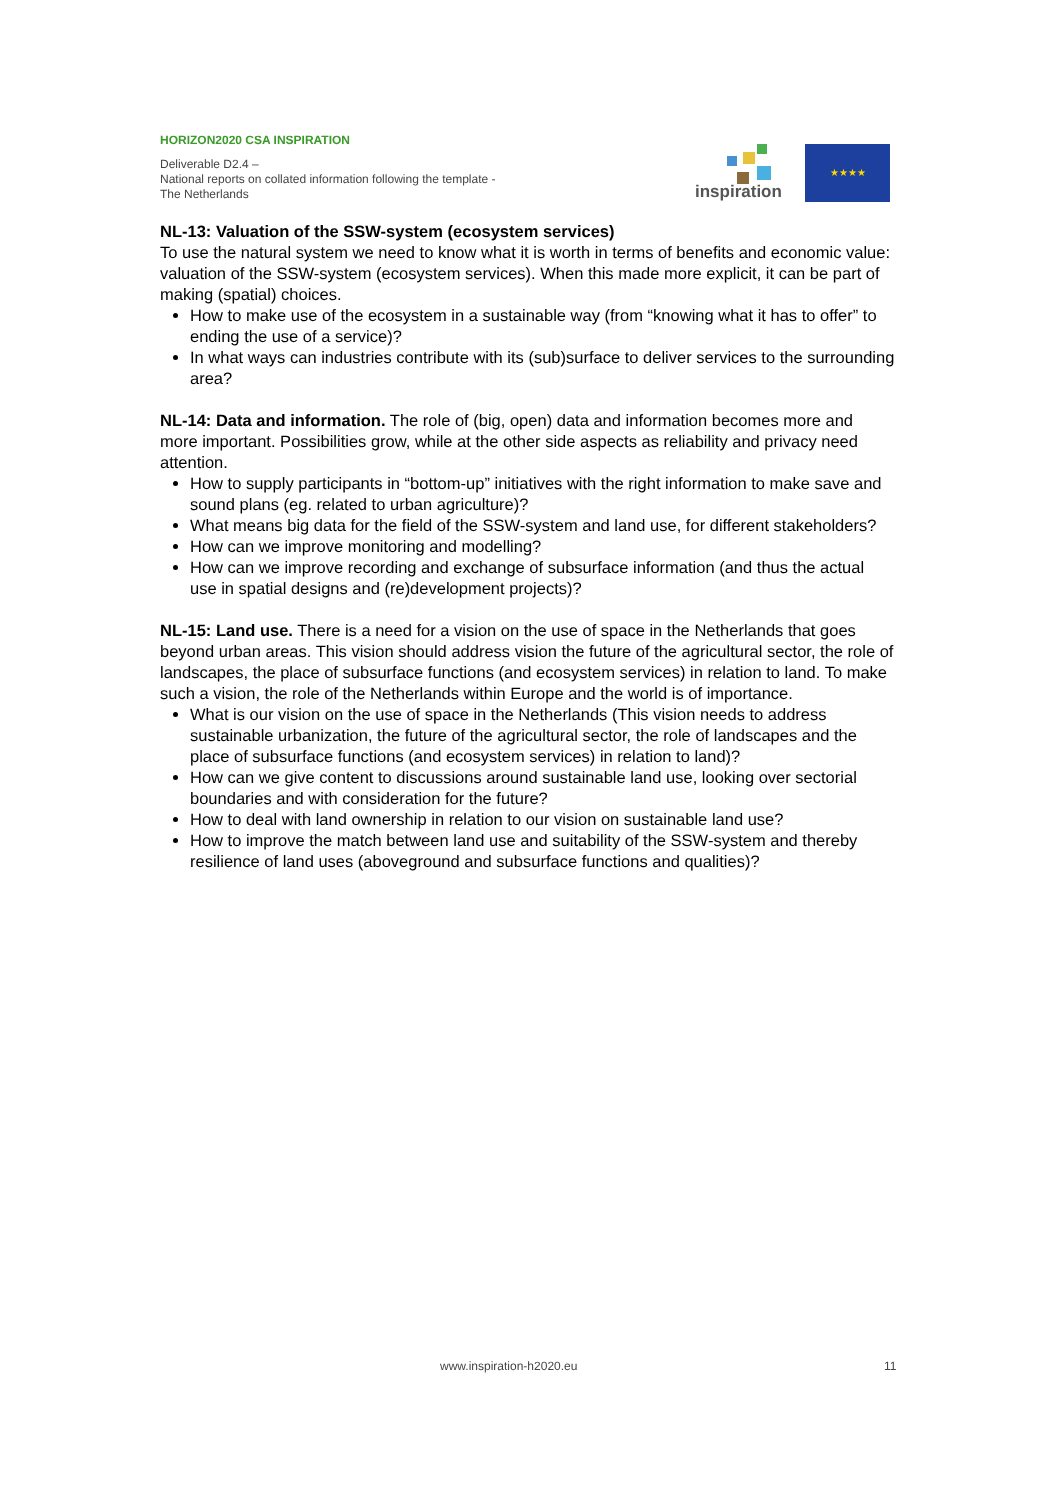HORIZON2020 CSA INSPIRATION
Deliverable D2.4 –
National reports on collated information following the template - The Netherlands
inspiration
★★★★
NL-13: Valuation of the SSW-system (ecosystem services)
To use the natural system we need to know what it is worth in terms of benefits and economic value: valuation of the SSW-system (ecosystem services). When this made more explicit, it can be part of making (spatial) choices.
How to make use of the ecosystem in a sustainable way (from “knowing what it has to offer” to ending the use of a service)?
In what ways can industries contribute with its (sub)surface to deliver services to the surrounding area?
NL-14: Data and information. The role of (big, open) data and information becomes more and more important. Possibilities grow, while at the other side aspects as reliability and privacy need attention.
How to supply participants in “bottom-up” initiatives with the right information to make save and sound plans (eg. related to urban agriculture)?
What means big data for the field of the SSW-system and land use, for different stakeholders?
How can we improve monitoring and modelling?
How can we improve recording and exchange of subsurface information (and thus the actual use in spatial designs and (re)development projects)?
NL-15: Land use. There is a need for a vision on the use of space in the Netherlands that goes beyond urban areas. This vision should address vision the future of the agricultural sector, the role of landscapes, the place of subsurface functions (and ecosystem services) in relation to land. To make such a vision, the role of the Netherlands within Europe and the world is of importance.
What is our vision on the use of space in the Netherlands (This vision needs to address sustainable urbanization, the future of the agricultural sector, the role of landscapes and the place of subsurface functions (and ecosystem services) in relation to land)?
How can we give content to discussions around sustainable land use, looking over sectorial boundaries and with consideration for the future?
How to deal with land ownership in relation to our vision on sustainable land use?
How to improve the match between land use and suitability of the SSW-system and thereby resilience of land uses (aboveground and subsurface functions and qualities)?
www.inspiration-h2020.eu 11